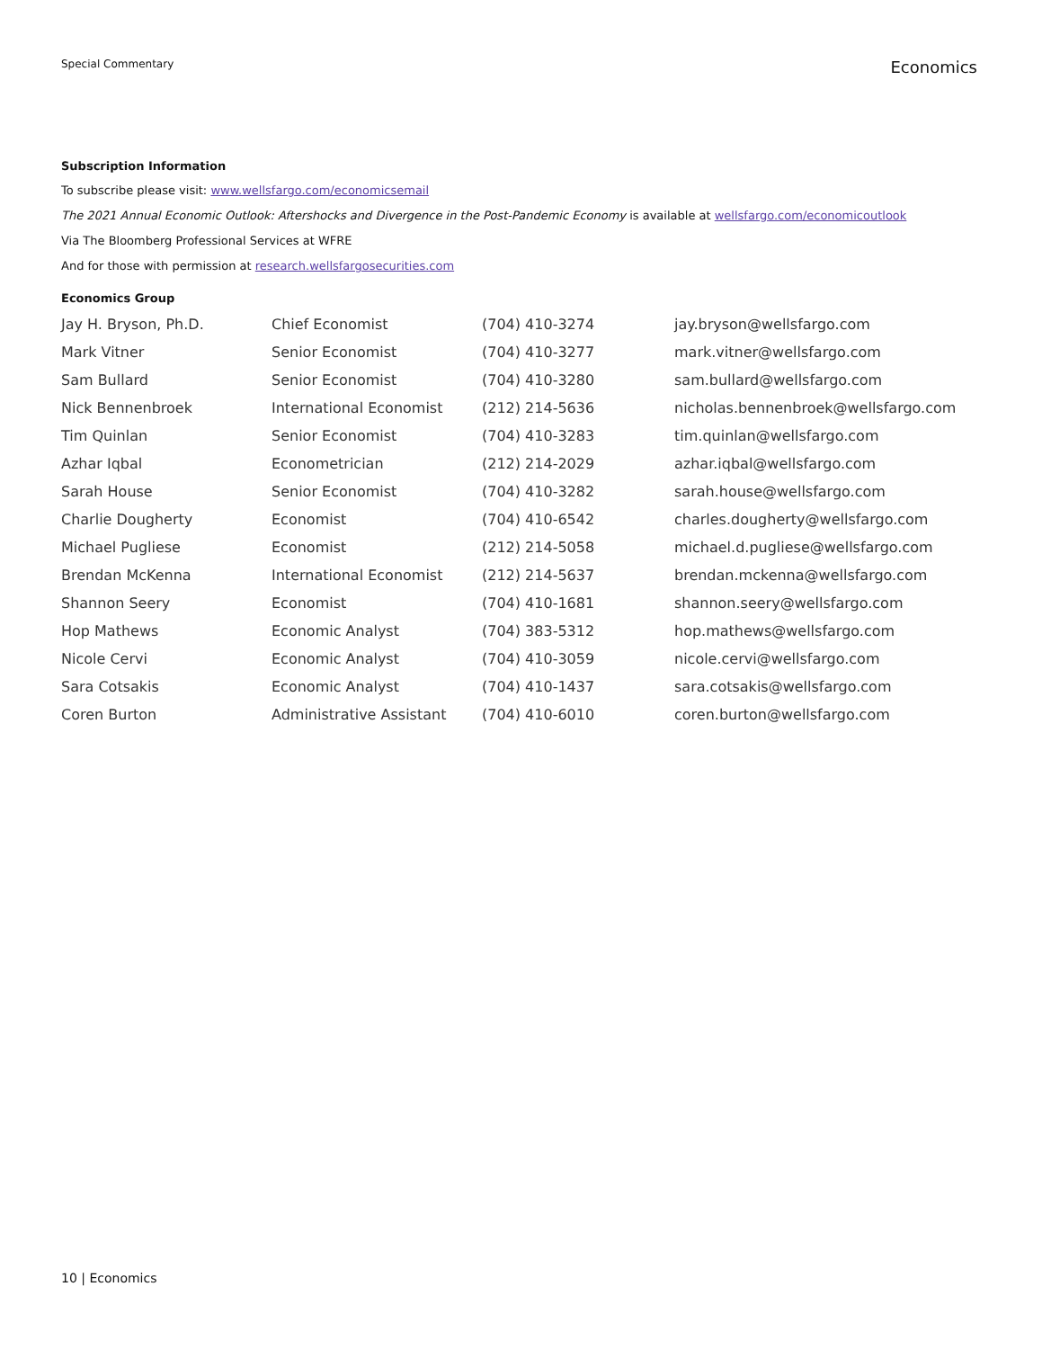Special Commentary Economics
Subscription Information
To subscribe please visit: www.wellsfargo.com/economicsemail
The 2021 Annual Economic Outlook: Aftershocks and Divergence in the Post-Pandemic Economy is available at wellsfargo.com/economicoutlook
Via The Bloomberg Professional Services at WFRE
And for those with permission at research.wellsfargosecurities.com
Economics Group
| Jay H. Bryson, Ph.D. | Chief Economist | (704) 410-3274 | jay.bryson@wellsfargo.com |
| Mark Vitner | Senior Economist | (704) 410-3277 | mark.vitner@wellsfargo.com |
| Sam Bullard | Senior Economist | (704) 410-3280 | sam.bullard@wellsfargo.com |
| Nick Bennenbroek | International Economist | (212) 214-5636 | nicholas.bennenbroek@wellsfargo.com |
| Tim Quinlan | Senior Economist | (704) 410-3283 | tim.quinlan@wellsfargo.com |
| Azhar Iqbal | Econometrician | (212) 214-2029 | azhar.iqbal@wellsfargo.com |
| Sarah House | Senior Economist | (704) 410-3282 | sarah.house@wellsfargo.com |
| Charlie Dougherty | Economist | (704) 410-6542 | charles.dougherty@wellsfargo.com |
| Michael Pugliese | Economist | (212) 214-5058 | michael.d.pugliese@wellsfargo.com |
| Brendan McKenna | International Economist | (212) 214-5637 | brendan.mckenna@wellsfargo.com |
| Shannon Seery | Economist | (704) 410-1681 | shannon.seery@wellsfargo.com |
| Hop Mathews | Economic Analyst | (704) 383-5312 | hop.mathews@wellsfargo.com |
| Nicole Cervi | Economic Analyst | (704) 410-3059 | nicole.cervi@wellsfargo.com |
| Sara Cotsakis | Economic Analyst | (704) 410-1437 | sara.cotsakis@wellsfargo.com |
| Coren Burton | Administrative Assistant | (704) 410-6010 | coren.burton@wellsfargo.com |
10 | Economics